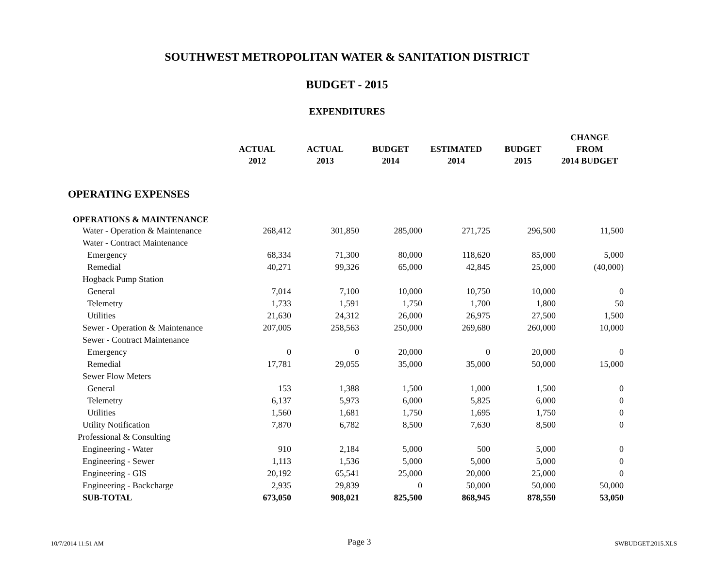SOUTHWEST METROPOLITAN WATER & SANITATION DISTRICT
BUDGET - 2015
EXPENDITURES
| | ACTUAL 2012 | ACTUAL 2013 | BUDGET 2014 | ESTIMATED 2014 | BUDGET 2015 | CHANGE FROM 2014 BUDGET |
| --- | --- | --- | --- | --- | --- | --- |
| OPERATING EXPENSES | | | | | | |
| OPERATIONS & MAINTENANCE | | | | | | |
| Water - Operation & Maintenance | 268,412 | 301,850 | 285,000 | 271,725 | 296,500 | 11,500 |
| Water - Contract Maintenance | | | | | | |
| Emergency | 68,334 | 71,300 | 80,000 | 118,620 | 85,000 | 5,000 |
| Remedial | 40,271 | 99,326 | 65,000 | 42,845 | 25,000 | (40,000) |
| Hogback Pump Station | | | | | | |
| General | 7,014 | 7,100 | 10,000 | 10,750 | 10,000 | 0 |
| Telemetry | 1,733 | 1,591 | 1,750 | 1,700 | 1,800 | 50 |
| Utilities | 21,630 | 24,312 | 26,000 | 26,975 | 27,500 | 1,500 |
| Sewer - Operation & Maintenance | 207,005 | 258,563 | 250,000 | 269,680 | 260,000 | 10,000 |
| Sewer - Contract Maintenance | | | | | | |
| Emergency | 0 | 0 | 20,000 | 0 | 20,000 | 0 |
| Remedial | 17,781 | 29,055 | 35,000 | 35,000 | 50,000 | 15,000 |
| Sewer Flow Meters | | | | | | |
| General | 153 | 1,388 | 1,500 | 1,000 | 1,500 | 0 |
| Telemetry | 6,137 | 5,973 | 6,000 | 5,825 | 6,000 | 0 |
| Utilities | 1,560 | 1,681 | 1,750 | 1,695 | 1,750 | 0 |
| Utility Notification | 7,870 | 6,782 | 8,500 | 7,630 | 8,500 | 0 |
| Professional & Consulting | | | | | | |
| Engineering - Water | 910 | 2,184 | 5,000 | 500 | 5,000 | 0 |
| Engineering - Sewer | 1,113 | 1,536 | 5,000 | 5,000 | 5,000 | 0 |
| Engineering - GIS | 20,192 | 65,541 | 25,000 | 20,000 | 25,000 | 0 |
| Engineering - Backcharge | 2,935 | 29,839 | 0 | 50,000 | 50,000 | 50,000 |
| SUB-TOTAL | 673,050 | 908,021 | 825,500 | 868,945 | 878,550 | 53,050 |
10/7/2014 11:51 AM Page 3 SWBUDGET.2015.XLS